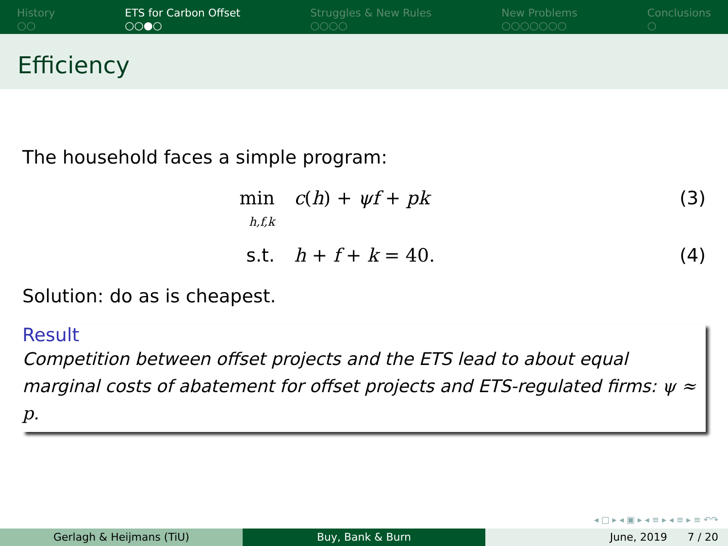History
○○
ETS for Carbon Offset
○○●○
Struggles & New Rules
○○○○
New Problems
○○○○○○○
Conclusions
○
Efficiency
The household faces a simple program:
min
h,f,k
c(h) + ψf + pk (3)
s.t. h + f + k = 40. (4)
Solution: do as is cheapest.
Result
Competition between offset projects and the ETS lead to about equal marginal costs of abatement for offset projects and ETS-regulated firms: ψ ≈ p.
◂ □ ▸ ◂ ▣ ▸ ◂ ≡ ▸ ◂ ≡ ▸ ≡ ↶↷
Gerlagh & Heijmans (TiU) Buy, Bank & Burn June, 2019 7 / 20